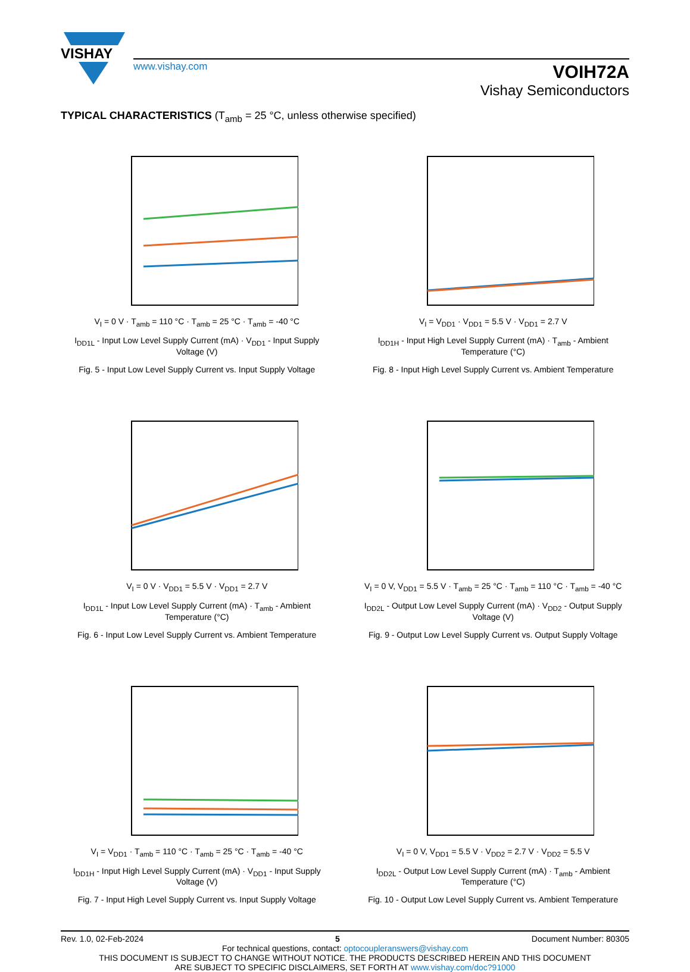VISHAY
www.vishay.com
VOIH72A
Vishay Semiconductors
TYPICAL CHARACTERISTICS (T<sub>amb</sub> = 25 °C, unless otherwise specified)
V<sub>I</sub> = 0 V · T<sub>amb</sub> = 110 °C · T<sub>amb</sub> = 25 °C · T<sub>amb</sub> = -40 °C
I<sub>DD1L</sub> - Input Low Level Supply Current (mA) · V<sub>DD1</sub> - Input Supply Voltage (V)
Fig. 5 - Input Low Level Supply Current vs. Input Supply Voltage
V<sub>I</sub> = V<sub>DD1</sub> · V<sub>DD1</sub> = 5.5 V · V<sub>DD1</sub> = 2.7 V
I<sub>DD1H</sub> - Input High Level Supply Current (mA) · T<sub>amb</sub> - Ambient Temperature (°C)
Fig. 8 - Input High Level Supply Current vs. Ambient Temperature
V<sub>I</sub> = 0 V · V<sub>DD1</sub> = 5.5 V · V<sub>DD1</sub> = 2.7 V
I<sub>DD1L</sub> - Input Low Level Supply Current (mA) · T<sub>amb</sub> - Ambient Temperature (°C)
Fig. 6 - Input Low Level Supply Current vs. Ambient Temperature
V<sub>I</sub> = 0 V, V<sub>DD1</sub> = 5.5 V · T<sub>amb</sub> = 25 °C · T<sub>amb</sub> = 110 °C · T<sub>amb</sub> = -40 °C
I<sub>DD2L</sub> - Output Low Level Supply Current (mA) · V<sub>DD2</sub> - Output Supply Voltage (V)
Fig. 9 - Output Low Level Supply Current vs. Output Supply Voltage
V<sub>I</sub> = V<sub>DD1</sub> · T<sub>amb</sub> = 110 °C · T<sub>amb</sub> = 25 °C · T<sub>amb</sub> = -40 °C
I<sub>DD1H</sub> - Input High Level Supply Current (mA) · V<sub>DD1</sub> - Input Supply Voltage (V)
Fig. 7 - Input High Level Supply Current vs. Input Supply Voltage
V<sub>I</sub> = 0 V, V<sub>DD1</sub> = 5.5 V · V<sub>DD2</sub> = 2.7 V · V<sub>DD2</sub> = 5.5 V
I<sub>DD2L</sub> - Output Low Level Supply Current (mA) · T<sub>amb</sub> - Ambient Temperature (°C)
Fig. 10 - Output Low Level Supply Current vs. Ambient Temperature
Rev. 1.0, 02-Feb-2024 5 Document Number: 80305
For technical questions, contact: optocoupleranswers@vishay.com
THIS DOCUMENT IS SUBJECT TO CHANGE WITHOUT NOTICE. THE PRODUCTS DESCRIBED HEREIN AND THIS DOCUMENT
ARE SUBJECT TO SPECIFIC DISCLAIMERS, SET FORTH AT www.vishay.com/doc?91000